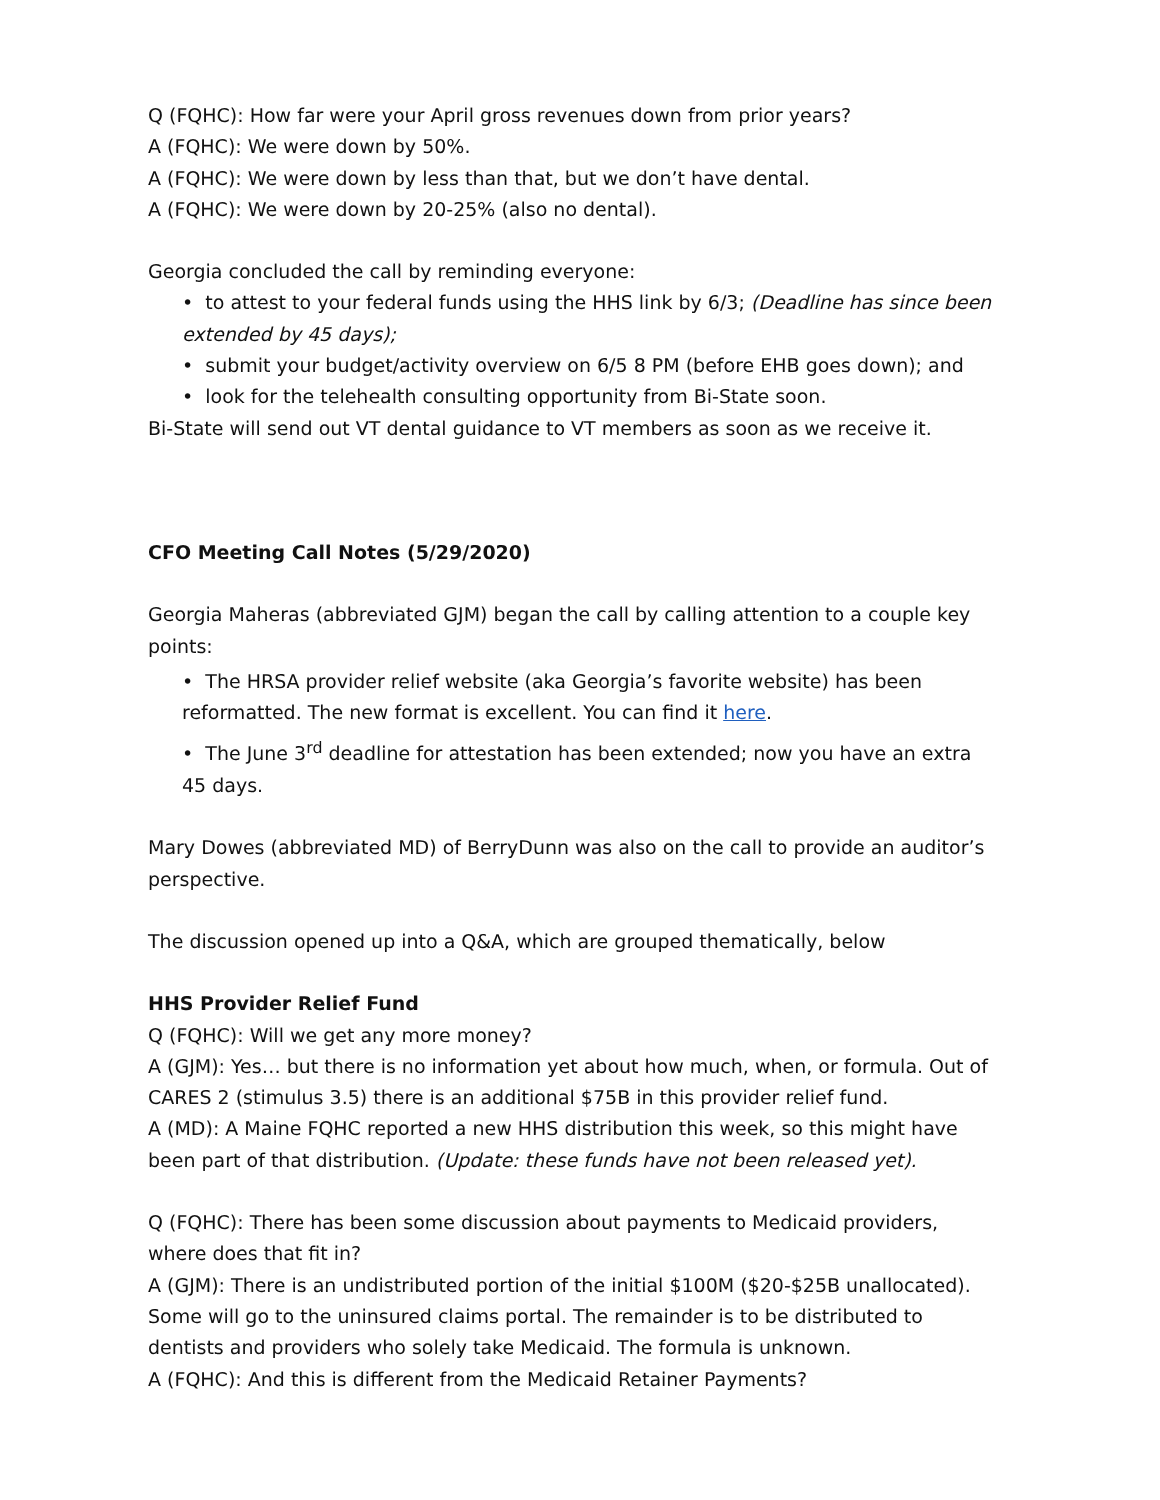Q (FQHC): How far were your April gross revenues down from prior years?
A (FQHC): We were down by 50%.
A (FQHC): We were down by less than that, but we don’t have dental.
A (FQHC): We were down by 20-25% (also no dental).
Georgia concluded the call by reminding everyone:
• to attest to your federal funds using the HHS link by 6/3; (Deadline has since been extended by 45 days);
• submit your budget/activity overview on 6/5 8 PM (before EHB goes down); and
• look for the telehealth consulting opportunity from Bi-State soon.
Bi-State will send out VT dental guidance to VT members as soon as we receive it.
CFO Meeting Call Notes (5/29/2020)
Georgia Maheras (abbreviated GJM) began the call by calling attention to a couple key points:
• The HRSA provider relief website (aka Georgia’s favorite website) has been reformatted. The new format is excellent. You can find it here.
• The June 3<sup>rd</sup> deadline for attestation has been extended; now you have an extra 45 days.
Mary Dowes (abbreviated MD) of BerryDunn was also on the call to provide an auditor’s perspective.
The discussion opened up into a Q&A, which are grouped thematically, below
HHS Provider Relief Fund
Q (FQHC): Will we get any more money?
A (GJM): Yes… but there is no information yet about how much, when, or formula. Out of CARES 2 (stimulus 3.5) there is an additional $75B in this provider relief fund.
A (MD): A Maine FQHC reported a new HHS distribution this week, so this might have been part of that distribution. (Update: these funds have not been released yet).
Q (FQHC): There has been some discussion about payments to Medicaid providers, where does that fit in?
A (GJM): There is an undistributed portion of the initial $100M ($20-$25B unallocated). Some will go to the uninsured claims portal. The remainder is to be distributed to dentists and providers who solely take Medicaid. The formula is unknown.
A (FQHC): And this is different from the Medicaid Retainer Payments?